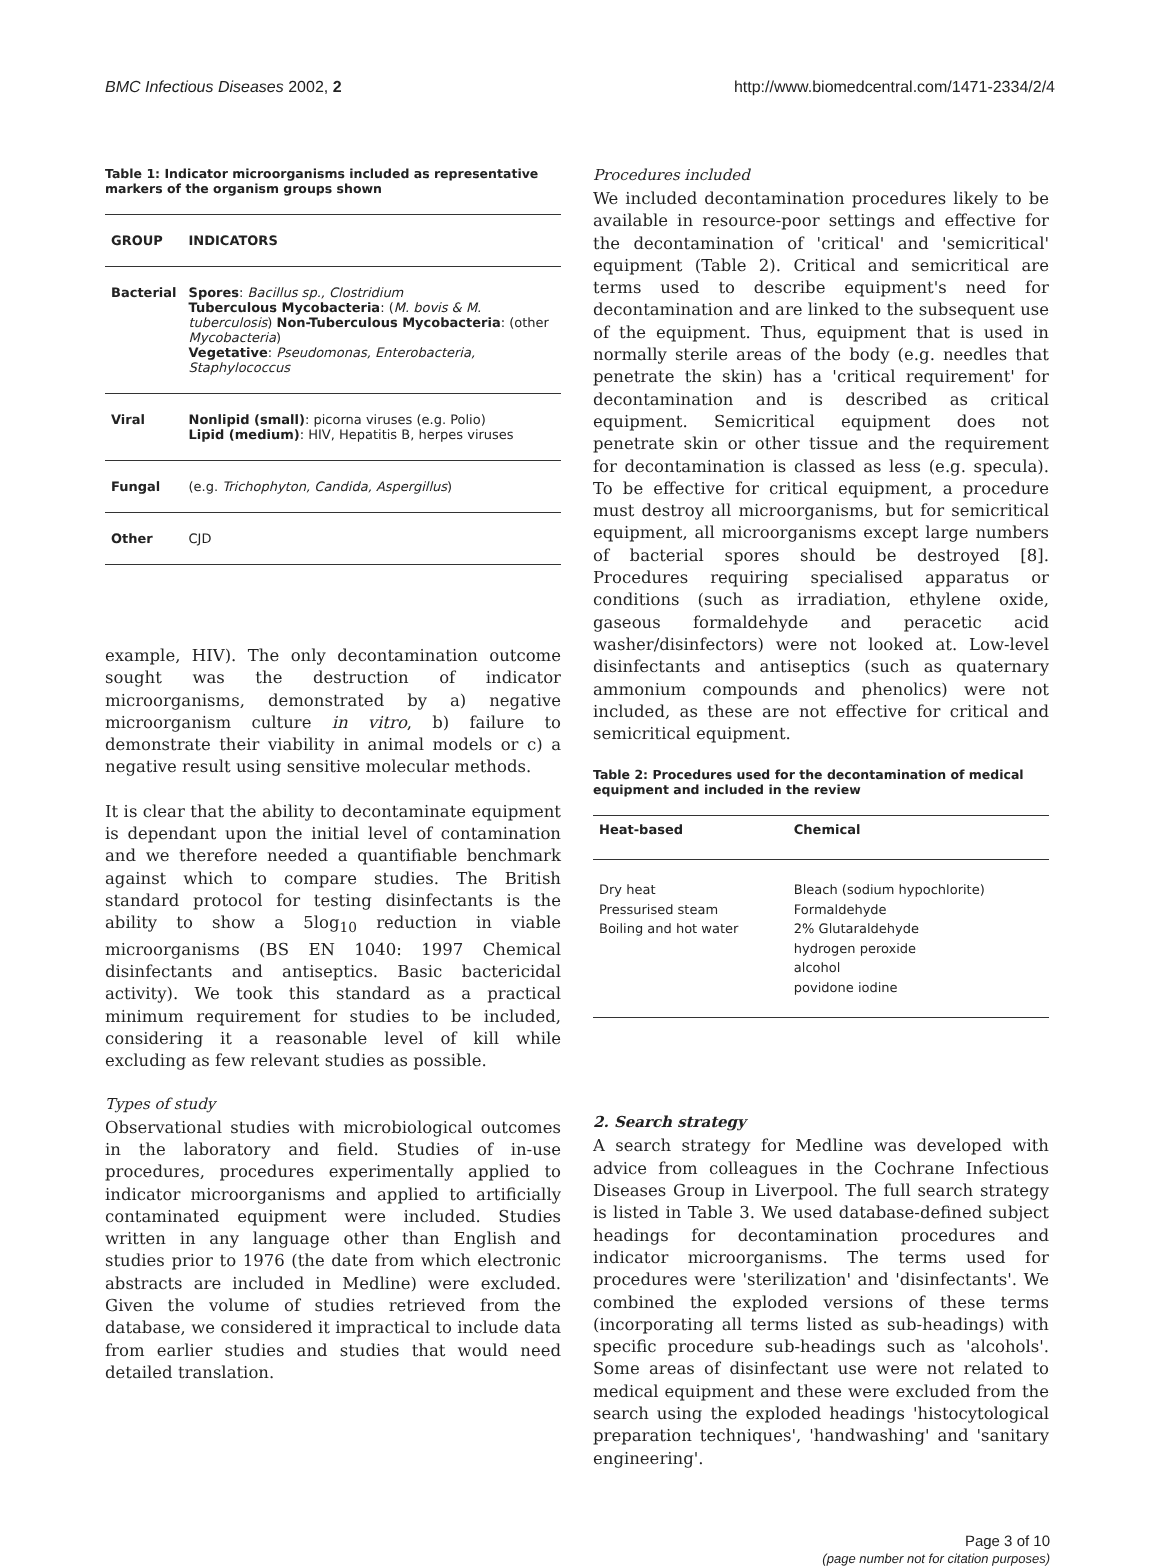BMC Infectious Diseases 2002, 2 http://www.biomedcentral.com/1471-2334/2/4
Table 1: Indicator microorganisms included as representative markers of the organism groups shown
| GROUP | INDICATORS |
| --- | --- |
| Bacterial | Spores : Bacillus sp., Clostridium Tuberculous Mycobacteria : ( M. bovis & M. tuberculosis ) Non-Tuberculous Mycobacteria : (other Mycobacteria ) Vegetative : Pseudomonas, Enterobacteria, Staphylococcus |
| Viral | Nonlipid (small) : picorna viruses (e.g. Polio) Lipid (medium) : HIV, Hepatitis B, herpes viruses |
| Fungal | (e.g. Trichophyton, Candida, Aspergillus ) |
| Other | CJD |
example, HIV). The only decontamination outcome sought was the destruction of indicator microorganisms, demonstrated by a) negative microorganism culture in vitro, b) failure to demonstrate their viability in animal models or c) a negative result using sensitive molecular methods.
It is clear that the ability to decontaminate equipment is dependant upon the initial level of contamination and we therefore needed a quantifiable benchmark against which to compare studies. The British standard protocol for testing disinfectants is the ability to show a 5log<sub>10</sub> reduction in viable microorganisms (BS EN 1040: 1997 Chemical disinfectants and antiseptics. Basic bactericidal activity). We took this standard as a practical minimum requirement for studies to be included, considering it a reasonable level of kill while excluding as few relevant studies as possible.
Types of study
Observational studies with microbiological outcomes in the laboratory and field. Studies of in-use procedures, procedures experimentally applied to indicator microorganisms and applied to artificially contaminated equipment were included. Studies written in any language other than English and studies prior to 1976 (the date from which electronic abstracts are included in Medline) were excluded. Given the volume of studies retrieved from the database, we considered it impractical to include data from earlier studies and studies that would need detailed translation.
Procedures included
We included decontamination procedures likely to be available in resource-poor settings and effective for the decontamination of 'critical' and 'semicritical' equipment (Table 2). Critical and semicritical are terms used to describe equipment's need for decontamination and are linked to the subsequent use of the equipment. Thus, equipment that is used in normally sterile areas of the body (e.g. needles that penetrate the skin) has a 'critical requirement' for decontamination and is described as critical equipment. Semicritical equipment does not penetrate skin or other tissue and the requirement for decontamination is classed as less (e.g. specula). To be effective for critical equipment, a procedure must destroy all microorganisms, but for semicritical equipment, all microorganisms except large numbers of bacterial spores should be destroyed [8]. Procedures requiring specialised apparatus or conditions (such as irradiation, ethylene oxide, gaseous formaldehyde and peracetic acid washer/disinfectors) were not looked at. Low-level disinfectants and antiseptics (such as quaternary ammonium compounds and phenolics) were not included, as these are not effective for critical and semicritical equipment.
Table 2: Procedures used for the decontamination of medical equipment and included in the review
| Heat-based | Chemical |
| --- | --- |
| Dry heat Pressurised steam Boiling and hot water | Bleach (sodium hypochlorite) Formaldehyde 2% Glutaraldehyde hydrogen peroxide alcohol povidone iodine |
2. Search strategy
A search strategy for Medline was developed with advice from colleagues in the Cochrane Infectious Diseases Group in Liverpool. The full search strategy is listed in Table 3. We used database-defined subject headings for decontamination procedures and indicator microorganisms. The terms used for procedures were 'sterilization' and 'disinfectants'. We combined the exploded versions of these terms (incorporating all terms listed as sub-headings) with specific procedure sub-headings such as 'alcohols'. Some areas of disinfectant use were not related to medical equipment and these were excluded from the search using the exploded headings 'histocytological preparation techniques', 'handwashing' and 'sanitary engineering'.
Page 3 of 10
(page number not for citation purposes)